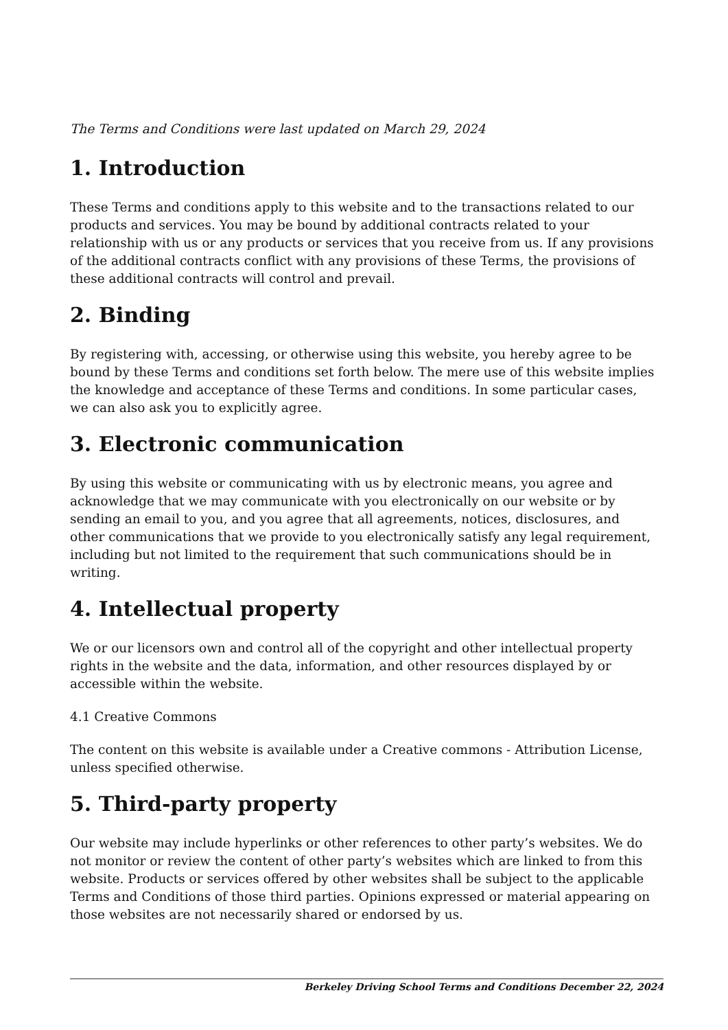The Terms and Conditions were last updated on March 29, 2024
1. Introduction
These Terms and conditions apply to this website and to the transactions related to our products and services. You may be bound by additional contracts related to your relationship with us or any products or services that you receive from us. If any provisions of the additional contracts conflict with any provisions of these Terms, the provisions of these additional contracts will control and prevail.
2. Binding
By registering with, accessing, or otherwise using this website, you hereby agree to be bound by these Terms and conditions set forth below. The mere use of this website implies the knowledge and acceptance of these Terms and conditions. In some particular cases, we can also ask you to explicitly agree.
3. Electronic communication
By using this website or communicating with us by electronic means, you agree and acknowledge that we may communicate with you electronically on our website or by sending an email to you, and you agree that all agreements, notices, disclosures, and other communications that we provide to you electronically satisfy any legal requirement, including but not limited to the requirement that such communications should be in writing.
4. Intellectual property
We or our licensors own and control all of the copyright and other intellectual property rights in the website and the data, information, and other resources displayed by or accessible within the website.
4.1 Creative Commons
The content on this website is available under a Creative commons - Attribution License, unless specified otherwise.
5. Third-party property
Our website may include hyperlinks or other references to other party’s websites. We do not monitor or review the content of other party’s websites which are linked to from this website. Products or services offered by other websites shall be subject to the applicable Terms and Conditions of those third parties. Opinions expressed or material appearing on those websites are not necessarily shared or endorsed by us.
Berkeley Driving School Terms and Conditions December 22, 2024